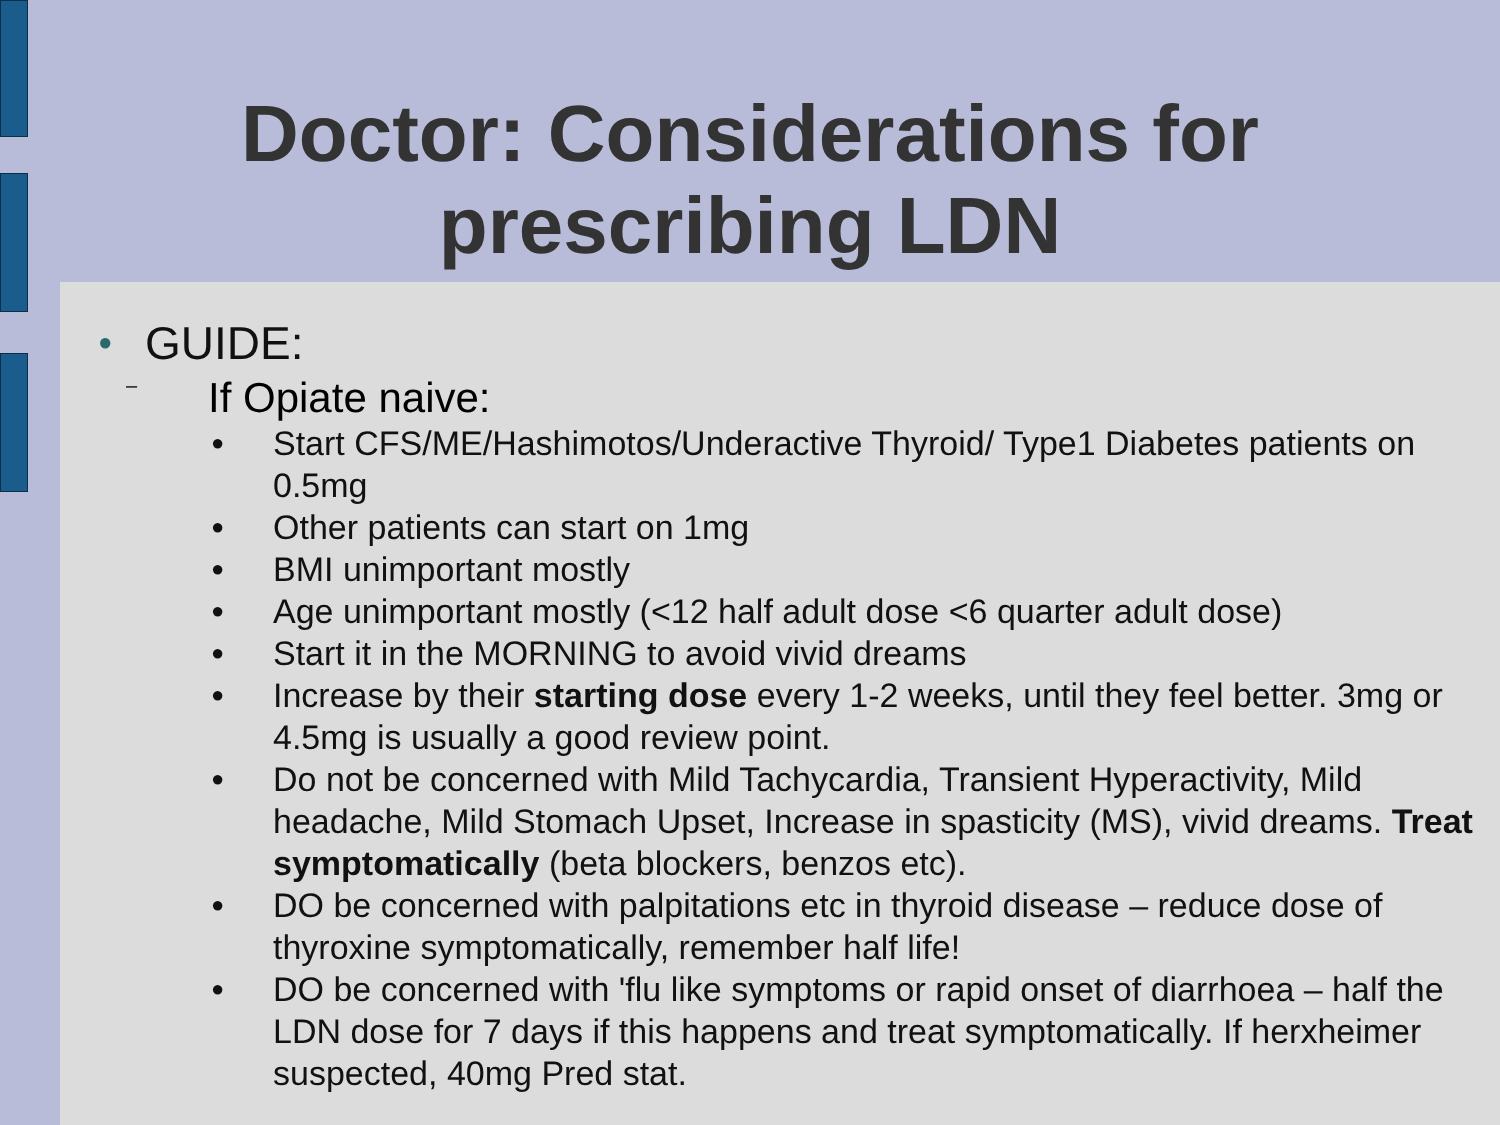Doctor: Considerations for
prescribing LDN
● GUIDE:
– If Opiate naive:
● Start CFS/ME/Hashimotos/Underactive Thyroid/ Type1 Diabetes patients on 0.5mg
● Other patients can start on 1mg
● BMI unimportant mostly
● Age unimportant mostly (<12 half adult dose <6 quarter adult dose)
● Start it in the MORNING to avoid vivid dreams
● Increase by their starting dose every 1-2 weeks, until they feel better. 3mg or 4.5mg is usually a good review point.
● Do not be concerned with Mild Tachycardia, Transient Hyperactivity, Mild headache, Mild Stomach Upset, Increase in spasticity (MS), vivid dreams. Treat symptomatically (beta blockers, benzos etc).
● DO be concerned with palpitations etc in thyroid disease – reduce dose of thyroxine symptomatically, remember half life!
● DO be concerned with 'flu like symptoms or rapid onset of diarrhoea – half the LDN dose for 7 days if this happens and treat symptomatically. If herxheimer suspected, 40mg Pred stat.